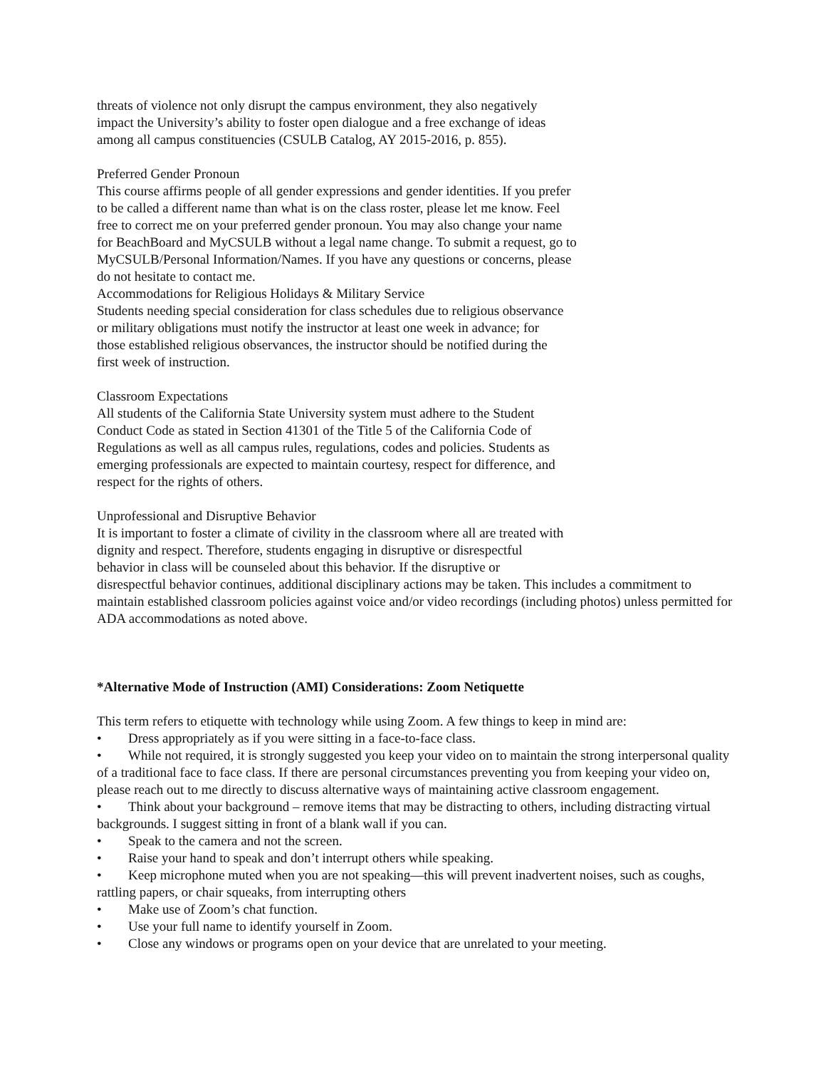threats of violence not only disrupt the campus environment, they also negatively
impact the University’s ability to foster open dialogue and a free exchange of ideas
among all campus constituencies (CSULB Catalog, AY 2015-2016, p. 855).
Preferred Gender Pronoun
This course affirms people of all gender expressions and gender identities. If you prefer
to be called a different name than what is on the class roster, please let me know. Feel
free to correct me on your preferred gender pronoun. You may also change your name
for BeachBoard and MyCSULB without a legal name change. To submit a request, go to
MyCSULB/Personal Information/Names. If you have any questions or concerns, please
do not hesitate to contact me.
Accommodations for Religious Holidays & Military Service
Students needing special consideration for class schedules due to religious observance
or military obligations must notify the instructor at least one week in advance; for
those established religious observances, the instructor should be notified during the
first week of instruction.
Classroom Expectations
All students of the California State University system must adhere to the Student
Conduct Code as stated in Section 41301 of the Title 5 of the California Code of
Regulations as well as all campus rules, regulations, codes and policies. Students as
emerging professionals are expected to maintain courtesy, respect for difference, and
respect for the rights of others.
Unprofessional and Disruptive Behavior
It is important to foster a climate of civility in the classroom where all are treated with
dignity and respect. Therefore, students engaging in disruptive or disrespectful
behavior in class will be counseled about this behavior. If the disruptive or
disrespectful behavior continues, additional disciplinary actions may be taken. This includes a commitment to maintain established classroom policies against voice and/or video recordings (including photos) unless permitted for ADA accommodations as noted above.
*Alternative Mode of Instruction (AMI) Considerations: Zoom Netiquette
This term refers to etiquette with technology while using Zoom. A few things to keep in mind are:
• Dress appropriately as if you were sitting in a face-to-face class.
• While not required, it is strongly suggested you keep your video on to maintain the strong interpersonal quality of a traditional face to face class. If there are personal circumstances preventing you from keeping your video on, please reach out to me directly to discuss alternative ways of maintaining active classroom engagement.
• Think about your background – remove items that may be distracting to others, including distracting virtual backgrounds. I suggest sitting in front of a blank wall if you can.
• Speak to the camera and not the screen.
• Raise your hand to speak and don’t interrupt others while speaking.
• Keep microphone muted when you are not speaking—this will prevent inadvertent noises, such as coughs, rattling papers, or chair squeaks, from interrupting others
• Make use of Zoom’s chat function.
• Use your full name to identify yourself in Zoom.
• Close any windows or programs open on your device that are unrelated to your meeting.